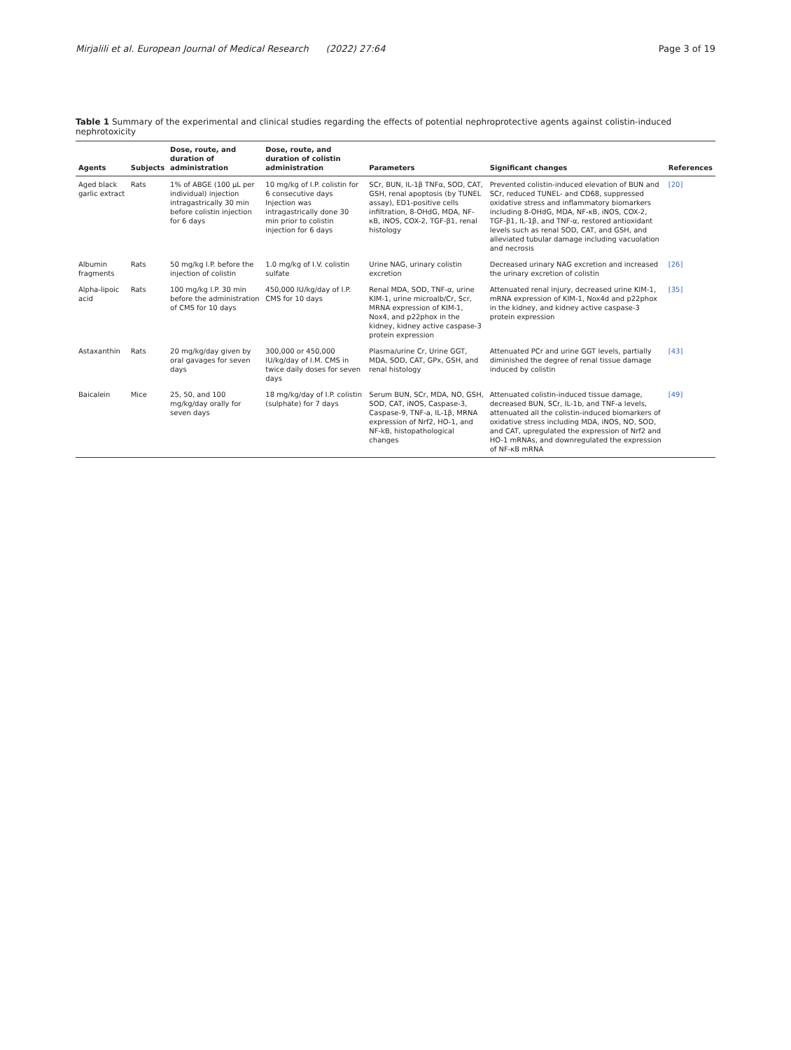Mirjalili et al. European Journal of Medical Research (2022) 27:64 Page 3 of 19
Table 1 Summary of the experimental and clinical studies regarding the effects of potential nephroprotective agents against colistin-induced nephrotoxicity
| Agents | Subjects | Dose, route, and duration of administration | Dose, route, and duration of colistin administration | Parameters | Significant changes | References |
| --- | --- | --- | --- | --- | --- | --- |
| Aged black garlic extract | Rats | 1% of ABGE (100 μL per individual) injection intragastrically 30 min before colistin injection for 6 days | 10 mg/kg of I.P. colistin for 6 consecutive days Injection was intragastrically done 30 min prior to colistin injection for 6 days | SCr, BUN, IL-1β TNFα, SOD, CAT, GSH, renal apoptosis (by TUNEL assay), ED1-positive cells infiltration, 8-OHdG, MDA, NF-κB, iNOS, COX-2, TGF-β1, renal histology | Prevented colistin-induced elevation of BUN and SCr, reduced TUNEL- and CD68, suppressed oxidative stress and inflammatory biomarkers including 8-OHdG, MDA, NF-κB, iNOS, COX-2, TGF-β1, IL-1β, and TNF-α, restored antioxidant levels such as renal SOD, CAT, and GSH, and alleviated tubular damage including vacuolation and necrosis | [20] |
| Albumin fragments | Rats | 50 mg/kg I.P. before the injection of colistin | 1.0 mg/kg of I.V. colistin sulfate | Urine NAG, urinary colistin excretion | Decreased urinary NAG excretion and increased the urinary excretion of colistin | [26] |
| Alpha-lipoic acid | Rats | 100 mg/kg I.P. 30 min before the administration of CMS for 10 days | 450,000 IU/kg/day of I.P. CMS for 10 days | Renal MDA, SOD, TNF-α, urine KIM-1, urine microalb/Cr, Scr, MRNA expression of KIM-1, Nox4, and p22phox in the kidney, kidney active caspase-3 protein expression | Attenuated renal injury, decreased urine KIM-1, mRNA expression of KIM-1, Nox4d and p22phox in the kidney, and kidney active caspase-3 protein expression | [35] |
| Astaxanthin | Rats | 20 mg/kg/day given by oral gavages for seven days | 300,000 or 450,000 IU/kg/day of I.M. CMS in twice daily doses for seven days | Plasma/urine Cr, Urine GGT, MDA, SOD, CAT, GPx, GSH, and renal histology | Attenuated PCr and urine GGT levels, partially diminished the degree of renal tissue damage induced by colistin | [43] |
| Baicalein | Mice | 25, 50, and 100 mg/kg/day orally for seven days | 18 mg/kg/day of I.P. colistin (sulphate) for 7 days | Serum BUN, SCr, MDA, NO, GSH, SOD, CAT, iNOS, Caspase-3, Caspase-9, TNF-a, IL-1β, MRNA expression of Nrf2, HO-1, and NF-kB, histopathological changes | Attenuated colistin-induced tissue damage, decreased BUN, SCr, IL-1b, and TNF-a levels, attenuated all the colistin-induced biomarkers of oxidative stress including MDA, iNOS, NO, SOD, and CAT, upregulated the expression of Nrf2 and HO-1 mRNAs, and downregulated the expression of NF-κB mRNA | [49] |